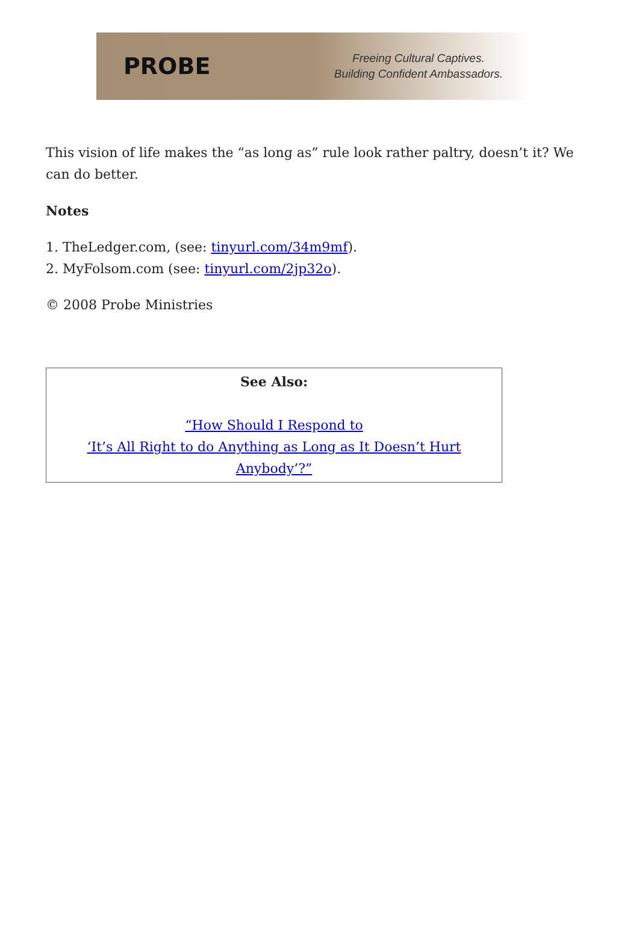PROBE
Freeing Cultural Captives.
Building Confident Ambassadors.
This vision of life makes the “as long as” rule look rather paltry, doesn’t it? We can do better.
Notes
1. TheLedger.com, (see: tinyurl.com/34m9mf).
2. MyFolsom.com (see: tinyurl.com/2jp32o).
© 2008 Probe Ministries
| See Also: “How Should I Respond to ‘It’s All Right to do Anything as Long as It Doesn’t Hurt Anybody’?” |